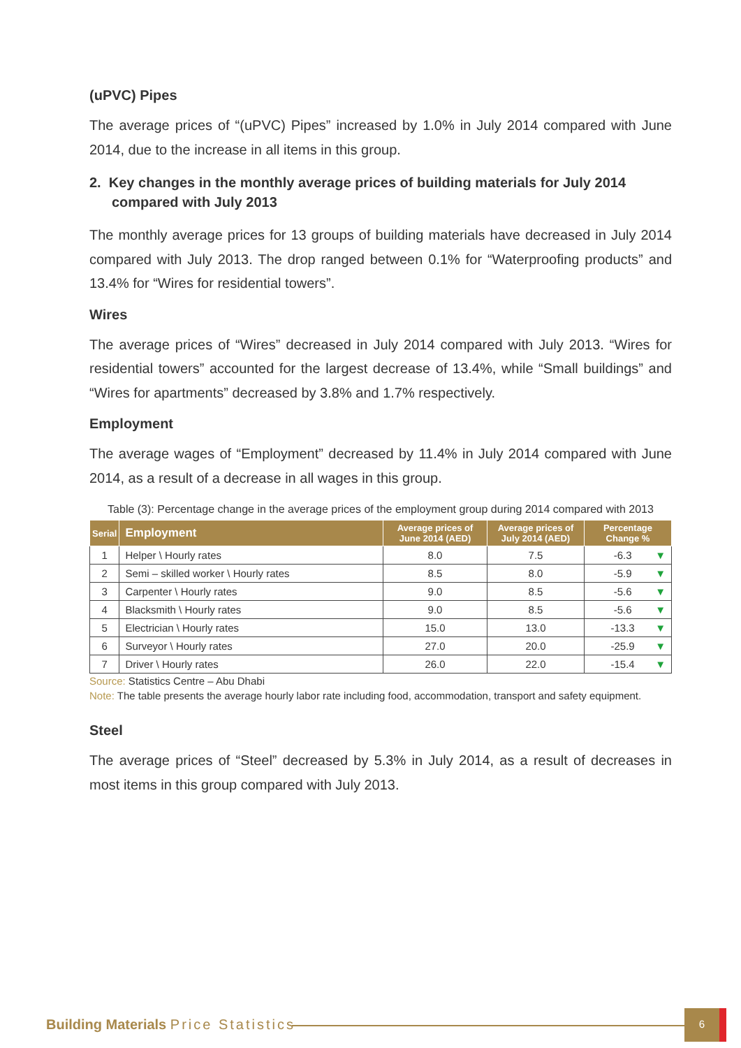(uPVC) Pipes
The average prices of “(uPVC) Pipes” increased by 1.0% in July 2014 compared with June 2014, due to the increase in all items in this group.
2. Key changes in the monthly average prices of building materials for July 2014 compared with July 2013
The monthly average prices for 13 groups of building materials have decreased in July 2014 compared with July 2013. The drop ranged between 0.1% for “Waterproofing products” and 13.4% for “Wires for residential towers”.
Wires
The average prices of “Wires” decreased in July 2014 compared with July 2013. “Wires for residential towers” accounted for the largest decrease of 13.4%, while “Small buildings” and “Wires for apartments” decreased by 3.8% and 1.7% respectively.
Employment
The average wages of “Employment” decreased by 11.4% in July 2014 compared with June 2014, as a result of a decrease in all wages in this group.
Table (3): Percentage change in the average prices of the employment group during 2014 compared with 2013
| Serial | Employment | Average prices of June 2014 (AED) | Average prices of July 2014 (AED) | Percentage Change % |
| --- | --- | --- | --- | --- |
| 1 | Helper \ Hourly rates | 8.0 | 7.5 | -6.3 ▼ |
| 2 | Semi – skilled worker \ Hourly rates | 8.5 | 8.0 | -5.9 ▼ |
| 3 | Carpenter \ Hourly rates | 9.0 | 8.5 | -5.6 ▼ |
| 4 | Blacksmith \ Hourly rates | 9.0 | 8.5 | -5.6 ▼ |
| 5 | Electrician \ Hourly rates | 15.0 | 13.0 | -13.3 ▼ |
| 6 | Surveyor \ Hourly rates | 27.0 | 20.0 | -25.9 ▼ |
| 7 | Driver \ Hourly rates | 26.0 | 22.0 | -15.4 ▼ |
Source: Statistics Centre – Abu Dhabi
Note: The table presents the average hourly labor rate including food, accommodation, transport and safety equipment.
Steel
The average prices of “Steel” decreased by 5.3% in July 2014, as a result of decreases in most items in this group compared with July 2013.
Building Materials Price Statistics
6